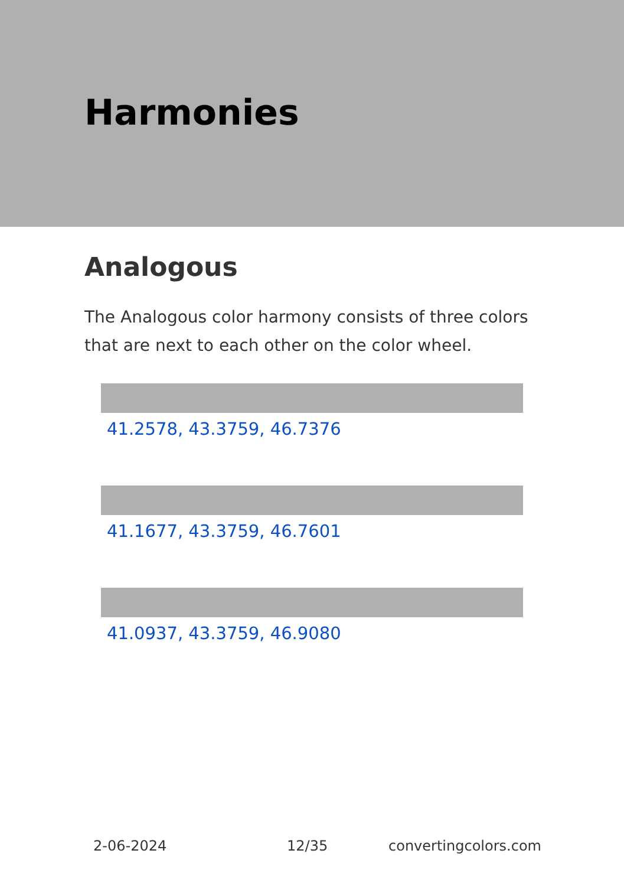Harmonies
Analogous
The Analogous color harmony consists of three colors that are next to each other on the color wheel.
41.2578, 43.3759, 46.7376
41.1677, 43.3759, 46.7601
41.0937, 43.3759, 46.9080
2-06-2024 12/35 convertingcolors.com